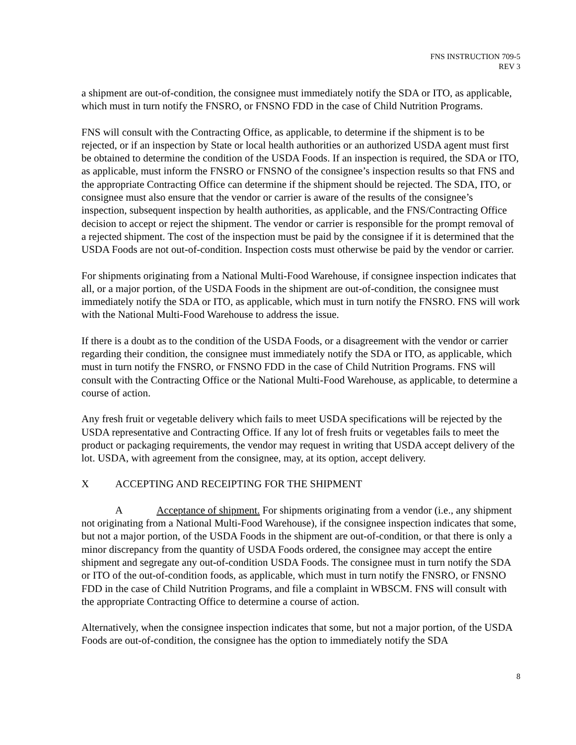FNS INSTRUCTION 709-5
REV 3
a shipment are out-of-condition, the consignee must immediately notify the SDA or ITO, as applicable, which must in turn notify the FNSRO, or FNSNO FDD in the case of Child Nutrition Programs.
FNS will consult with the Contracting Office, as applicable, to determine if the shipment is to be rejected, or if an inspection by State or local health authorities or an authorized USDA agent must first be obtained to determine the condition of the USDA Foods. If an inspection is required, the SDA or ITO, as applicable, must inform the FNSRO or FNSNO of the consignee’s inspection results so that FNS and the appropriate Contracting Office can determine if the shipment should be rejected. The SDA, ITO, or consignee must also ensure that the vendor or carrier is aware of the results of the consignee’s inspection, subsequent inspection by health authorities, as applicable, and the FNS/Contracting Office decision to accept or reject the shipment. The vendor or carrier is responsible for the prompt removal of a rejected shipment. The cost of the inspection must be paid by the consignee if it is determined that the USDA Foods are not out-of-condition. Inspection costs must otherwise be paid by the vendor or carrier.
For shipments originating from a National Multi-Food Warehouse, if consignee inspection indicates that all, or a major portion, of the USDA Foods in the shipment are out-of-condition, the consignee must immediately notify the SDA or ITO, as applicable, which must in turn notify the FNSRO. FNS will work with the National Multi-Food Warehouse to address the issue.
If there is a doubt as to the condition of the USDA Foods, or a disagreement with the vendor or carrier regarding their condition, the consignee must immediately notify the SDA or ITO, as applicable, which must in turn notify the FNSRO, or FNSNO FDD in the case of Child Nutrition Programs. FNS will consult with the Contracting Office or the National Multi-Food Warehouse, as applicable, to determine a course of action.
Any fresh fruit or vegetable delivery which fails to meet USDA specifications will be rejected by the USDA representative and Contracting Office. If any lot of fresh fruits or vegetables fails to meet the product or packaging requirements, the vendor may request in writing that USDA accept delivery of the lot. USDA, with agreement from the consignee, may, at its option, accept delivery.
X ACCEPTING AND RECEIPTING FOR THE SHIPMENT
A Acceptance of shipment. For shipments originating from a vendor (i.e., any shipment not originating from a National Multi-Food Warehouse), if the consignee inspection indicates that some, but not a major portion, of the USDA Foods in the shipment are out-of-condition, or that there is only a minor discrepancy from the quantity of USDA Foods ordered, the consignee may accept the entire shipment and segregate any out-of-condition USDA Foods. The consignee must in turn notify the SDA or ITO of the out-of-condition foods, as applicable, which must in turn notify the FNSRO, or FNSNO FDD in the case of Child Nutrition Programs, and file a complaint in WBSCM. FNS will consult with the appropriate Contracting Office to determine a course of action.
Alternatively, when the consignee inspection indicates that some, but not a major portion, of the USDA Foods are out-of-condition, the consignee has the option to immediately notify the SDA
8